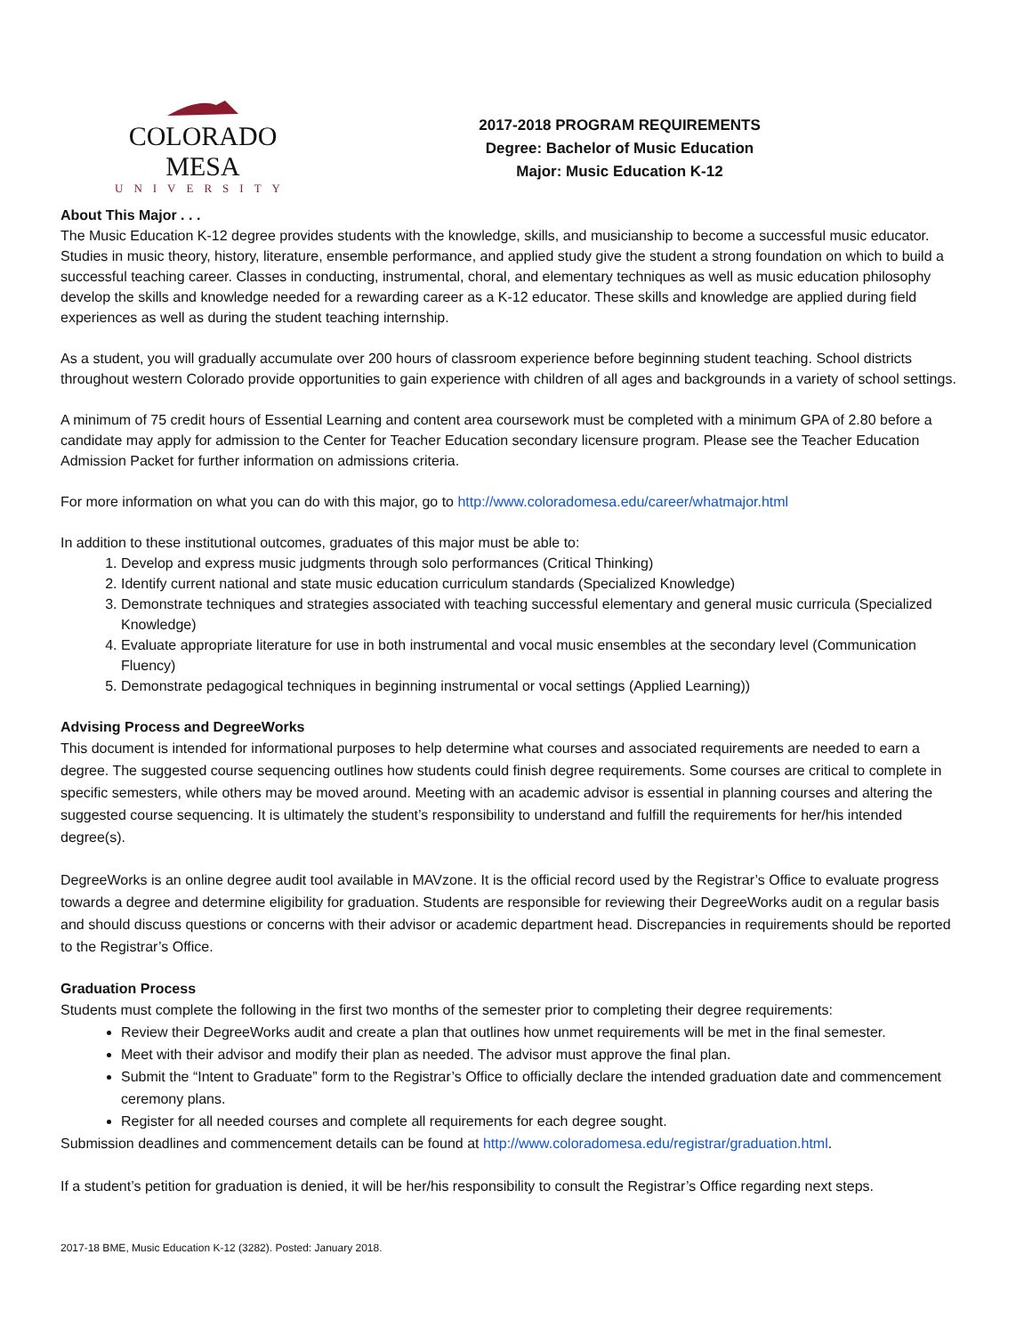COLORADO MESA
UNIVERSITY
2017-2018 PROGRAM REQUIREMENTS
Degree: Bachelor of Music Education
Major: Music Education K-12
About This Major . . .
The Music Education K-12 degree provides students with the knowledge, skills, and musicianship to become a successful music educator. Studies in music theory, history, literature, ensemble performance, and applied study give the student a strong foundation on which to build a successful teaching career. Classes in conducting, instrumental, choral, and elementary techniques as well as music education philosophy develop the skills and knowledge needed for a rewarding career as a K-12 educator. These skills and knowledge are applied during field experiences as well as during the student teaching internship.
As a student, you will gradually accumulate over 200 hours of classroom experience before beginning student teaching. School districts throughout western Colorado provide opportunities to gain experience with children of all ages and backgrounds in a variety of school settings.
A minimum of 75 credit hours of Essential Learning and content area coursework must be completed with a minimum GPA of 2.80 before a candidate may apply for admission to the Center for Teacher Education secondary licensure program. Please see the Teacher Education Admission Packet for further information on admissions criteria.
For more information on what you can do with this major, go to http://www.coloradomesa.edu/career/whatmajor.html
In addition to these institutional outcomes, graduates of this major must be able to:
1. Develop and express music judgments through solo performances (Critical Thinking)
2. Identify current national and state music education curriculum standards (Specialized Knowledge)
3. Demonstrate techniques and strategies associated with teaching successful elementary and general music curricula (Specialized Knowledge)
4. Evaluate appropriate literature for use in both instrumental and vocal music ensembles at the secondary level (Communication Fluency)
5. Demonstrate pedagogical techniques in beginning instrumental or vocal settings (Applied Learning))
Advising Process and DegreeWorks
This document is intended for informational purposes to help determine what courses and associated requirements are needed to earn a degree. The suggested course sequencing outlines how students could finish degree requirements. Some courses are critical to complete in specific semesters, while others may be moved around. Meeting with an academic advisor is essential in planning courses and altering the suggested course sequencing. It is ultimately the student’s responsibility to understand and fulfill the requirements for her/his intended degree(s).
DegreeWorks is an online degree audit tool available in MAVzone. It is the official record used by the Registrar’s Office to evaluate progress towards a degree and determine eligibility for graduation. Students are responsible for reviewing their DegreeWorks audit on a regular basis and should discuss questions or concerns with their advisor or academic department head. Discrepancies in requirements should be reported to the Registrar’s Office.
Graduation Process
Students must complete the following in the first two months of the semester prior to completing their degree requirements:
Review their DegreeWorks audit and create a plan that outlines how unmet requirements will be met in the final semester.
Meet with their advisor and modify their plan as needed. The advisor must approve the final plan.
Submit the “Intent to Graduate” form to the Registrar’s Office to officially declare the intended graduation date and commencement ceremony plans.
Register for all needed courses and complete all requirements for each degree sought.
Submission deadlines and commencement details can be found at http://www.coloradomesa.edu/registrar/graduation.html.
If a student’s petition for graduation is denied, it will be her/his responsibility to consult the Registrar’s Office regarding next steps.
2017-18 BME, Music Education K-12 (3282). Posted: January 2018.